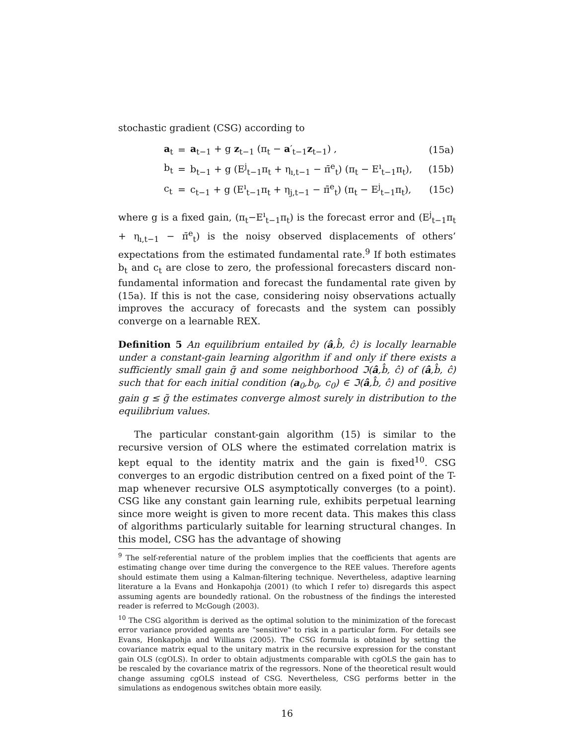stochastic gradient (CSG) according to
| | a<sub>t</sub> | = | a<sub>t−1</sub> + g z<sub>t−1</sub> (π<sub>t</sub> − a ′<sub>t−1</sub> z<sub>t−1</sub>) , | (15a) |
| | b<sub>t</sub> | = | b<sub>t−1</sub> + g (E<sup>j</sup><sub>t−1</sub>π<sub>t</sub> + η<sub>ı,t−1</sub> − π̄<sup>e</sup><sub>t</sub>) (π<sub>t</sub> − E<sup>ı</sup><sub>t−1</sub>π<sub>t</sub>), | (15b) |
| | c<sub>t</sub> | = | c<sub>t−1</sub> + g (E<sup>ı</sup><sub>t−1</sub>π<sub>t</sub> + η<sub>j,t−1</sub> − π̄<sup>e</sup><sub>t</sub>) (π<sub>t</sub> − E<sup>j</sup><sub>t−1</sub>π<sub>t</sub>), | (15c) |
where g is a fixed gain, (π<sub>t</sub>−E<sup>ı</sup><sub>t−1</sub>π<sub>t</sub>) is the forecast error and (E<sup>j</sup><sub>t−1</sub>π<sub>t</sub> + η<sub>ı,t−1</sub> − π̄<sup>e</sup><sub>t</sub>) is the noisy observed displacements of others’ expectations from the estimated fundamental rate.<sup>9</sup> If both estimates b<sub>t</sub> and c<sub>t</sub> are close to zero, the professional forecasters discard non-fundamental information and forecast the fundamental rate given by (15a). If this is not the case, considering noisy observations actually improves the accuracy of forecasts and the system can possibly converge on a learnable REX.
Definition 5 An equilibrium entailed by (â,b̂, ĉ) is locally learnable under a constant-gain learning algorithm if and only if there exists a sufficiently small gain g̃ and some neighborhood ℑ(â,b̂, ĉ) of (â,b̂, ĉ) such that for each initial condition (a<sub>0</sub>,b<sub>0</sub>, c<sub>0</sub>) ∈ ℑ(â,b̂, ĉ) and positive gain g ≤ g̃ the estimates converge almost surely in distribution to the equilibrium values.
The particular constant-gain algorithm (15) is similar to the recursive version of OLS where the estimated correlation matrix is kept equal to the identity matrix and the gain is fixed<sup>10</sup>. CSG converges to an ergodic distribution centred on a fixed point of the T-map whenever recursive OLS asymptotically converges (to a point). CSG like any constant gain learning rule, exhibits perpetual learning since more weight is given to more recent data. This makes this class of algorithms particularly suitable for learning structural changes. In this model, CSG has the advantage of showing
<sup>9</sup> The self-referential nature of the problem implies that the coefficients that agents are estimating change over time during the convergence to the REE values. Therefore agents should estimate them using a Kalman-filtering technique. Nevertheless, adaptive learning literature a la Evans and Honkapohja (2001) (to which I refer to) disregards this aspect assuming agents are boundedly rational. On the robustness of the findings the interested reader is referred to McGough (2003).
<sup>10</sup> The CSG algorithm is derived as the optimal solution to the minimization of the forecast error variance provided agents are "sensitive" to risk in a particular form. For details see Evans, Honkapohja and Williams (2005). The CSG formula is obtained by setting the covariance matrix equal to the unitary matrix in the recursive expression for the constant gain OLS (cgOLS). In order to obtain adjustments comparable with cgOLS the gain has to be rescaled by the covariance matrix of the regressors. None of the theoretical result would change assuming cgOLS instead of CSG. Nevertheless, CSG performs better in the simulations as endogenous switches obtain more easily.
16